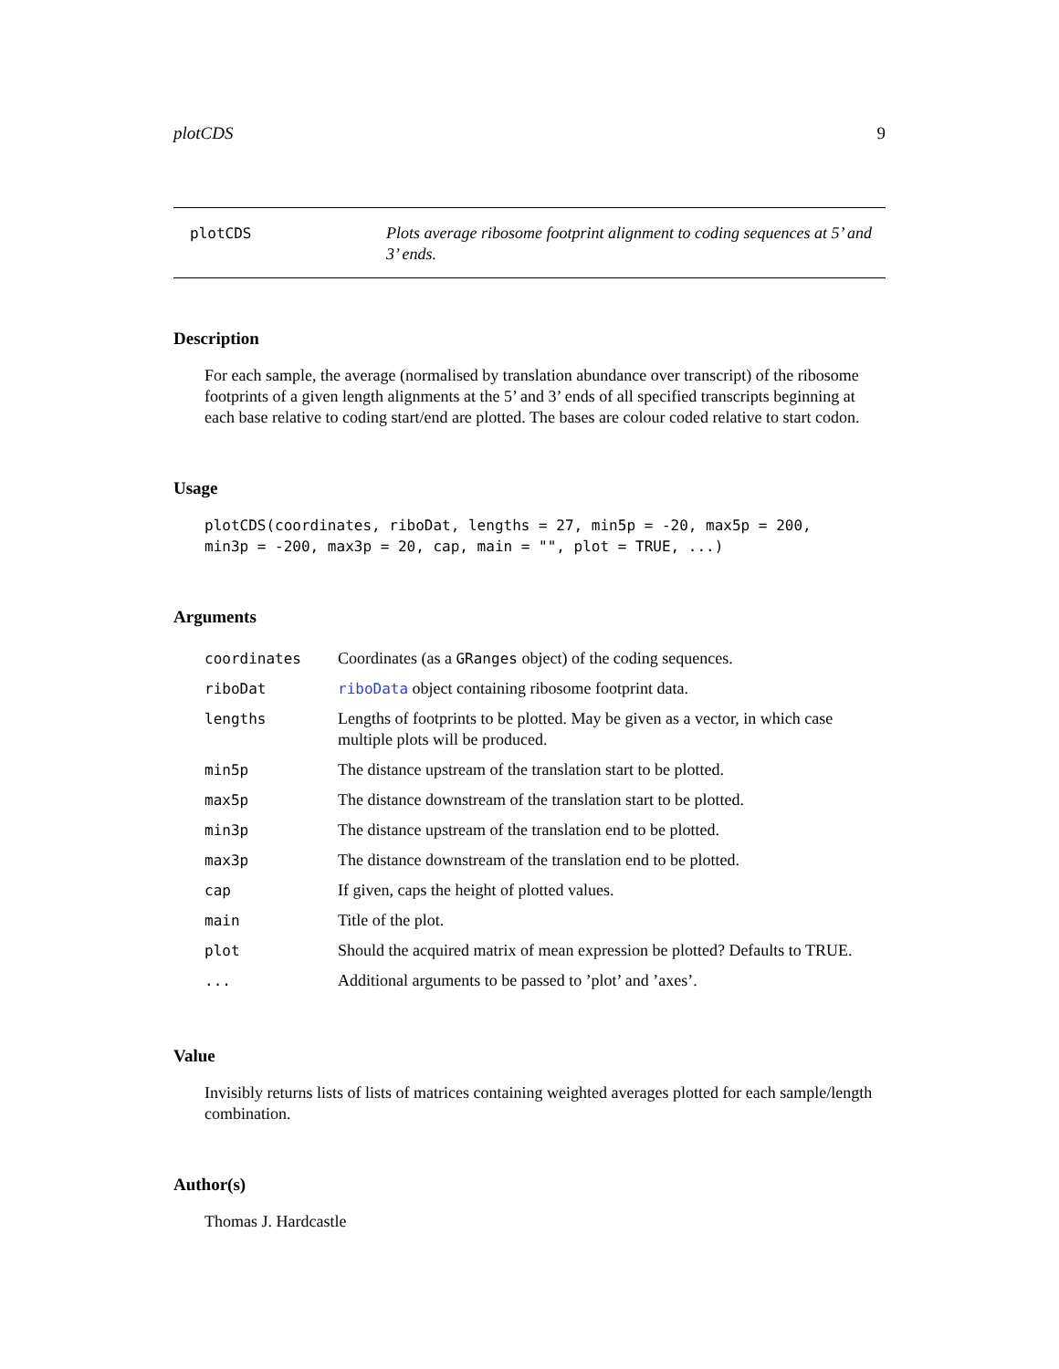plotCDS 9
plotCDS
Plots average ribosome footprint alignment to coding sequences at 5’ and 3’ ends.
Description
For each sample, the average (normalised by translation abundance over transcript) of the ribosome footprints of a given length alignments at the 5’ and 3’ ends of all specified transcripts beginning at each base relative to coding start/end are plotted. The bases are colour coded relative to start codon.
Usage
plotCDS(coordinates, riboDat, lengths = 27, min5p = -20, max5p = 200,
min3p = -200, max3p = 20, cap, main = "", plot = TRUE, ...)
Arguments
| coordinates | Coordinates (as a GRanges object) of the coding sequences. |
| riboDat | riboData object containing ribosome footprint data. |
| lengths | Lengths of footprints to be plotted. May be given as a vector, in which case multiple plots will be produced. |
| min5p | The distance upstream of the translation start to be plotted. |
| max5p | The distance downstream of the translation start to be plotted. |
| min3p | The distance upstream of the translation end to be plotted. |
| max3p | The distance downstream of the translation end to be plotted. |
| cap | If given, caps the height of plotted values. |
| main | Title of the plot. |
| plot | Should the acquired matrix of mean expression be plotted? Defaults to TRUE. |
| ... | Additional arguments to be passed to ’plot’ and ’axes’. |
Value
Invisibly returns lists of lists of matrices containing weighted averages plotted for each sample/length combination.
Author(s)
Thomas J. Hardcastle